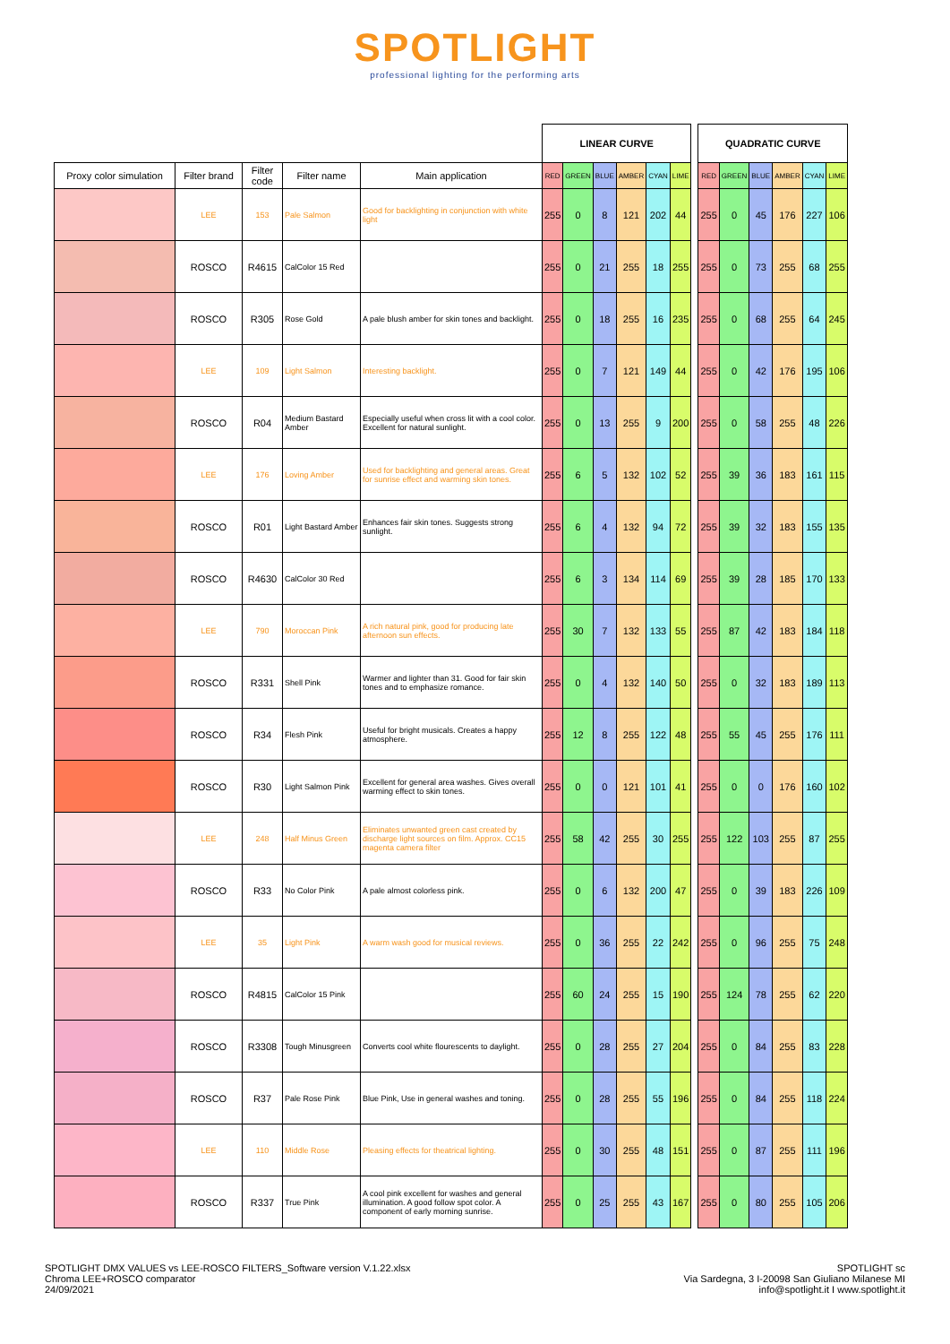SPOTLIGHT
professional lighting for the performing arts
| | | | | | LINEAR CURVE | | | | | | | QUADRATIC CURVE | | | | | |
| --- | --- | --- | --- | --- | --- | --- | --- | --- | --- | --- | --- | --- | --- | --- | --- | --- | --- |
| Proxy color simulation | Filter brand | Filter code | Filter name | Main application | RED | GREEN | BLUE | AMBER | CYAN | LIME | | RED | GREEN | BLUE | AMBER | CYAN | LIME |
| | LEE | 153 | Pale Salmon | Good for backlighting in conjunction with white light | 255 | 0 | 8 | 121 | 202 | 44 | | 255 | 0 | 45 | 176 | 227 | 106 |
| | ROSCO | R4615 | CalColor 15 Red | | 255 | 0 | 21 | 255 | 18 | 255 | | 255 | 0 | 73 | 255 | 68 | 255 |
| | ROSCO | R305 | Rose Gold | A pale blush amber for skin tones and backlight. | 255 | 0 | 18 | 255 | 16 | 235 | | 255 | 0 | 68 | 255 | 64 | 245 |
| | LEE | 109 | Light Salmon | Interesting backlight. | 255 | 0 | 7 | 121 | 149 | 44 | | 255 | 0 | 42 | 176 | 195 | 106 |
| | ROSCO | R04 | Medium Bastard Amber | Especially useful when cross lit with a cool color. Excellent for natural sunlight. | 255 | 0 | 13 | 255 | 9 | 200 | | 255 | 0 | 58 | 255 | 48 | 226 |
| | LEE | 176 | Loving Amber | Used for backlighting and general areas. Great for sunrise effect and warming skin tones. | 255 | 6 | 5 | 132 | 102 | 52 | | 255 | 39 | 36 | 183 | 161 | 115 |
| | ROSCO | R01 | Light Bastard Amber | Enhances fair skin tones. Suggests strong sunlight. | 255 | 6 | 4 | 132 | 94 | 72 | | 255 | 39 | 32 | 183 | 155 | 135 |
| | ROSCO | R4630 | CalColor 30 Red | | 255 | 6 | 3 | 134 | 114 | 69 | | 255 | 39 | 28 | 185 | 170 | 133 |
| | LEE | 790 | Moroccan Pink | A rich natural pink, good for producing late afternoon sun effects. | 255 | 30 | 7 | 132 | 133 | 55 | | 255 | 87 | 42 | 183 | 184 | 118 |
| | ROSCO | R331 | Shell Pink | Warmer and lighter than 31. Good for fair skin tones and to emphasize romance. | 255 | 0 | 4 | 132 | 140 | 50 | | 255 | 0 | 32 | 183 | 189 | 113 |
| | ROSCO | R34 | Flesh Pink | Useful for bright musicals. Creates a happy atmosphere. | 255 | 12 | 8 | 255 | 122 | 48 | | 255 | 55 | 45 | 255 | 176 | 111 |
| | ROSCO | R30 | Light Salmon Pink | Excellent for general area washes. Gives overall warming effect to skin tones. | 255 | 0 | 0 | 121 | 101 | 41 | | 255 | 0 | 0 | 176 | 160 | 102 |
| | LEE | 248 | Half Minus Green | Eliminates unwanted green cast created by discharge light sources on film. Approx. CC15 magenta camera filter | 255 | 58 | 42 | 255 | 30 | 255 | | 255 | 122 | 103 | 255 | 87 | 255 |
| | ROSCO | R33 | No Color Pink | A pale almost colorless pink. | 255 | 0 | 6 | 132 | 200 | 47 | | 255 | 0 | 39 | 183 | 226 | 109 |
| | LEE | 35 | Light Pink | A warm wash good for musical reviews. | 255 | 0 | 36 | 255 | 22 | 242 | | 255 | 0 | 96 | 255 | 75 | 248 |
| | ROSCO | R4815 | CalColor 15 Pink | | 255 | 60 | 24 | 255 | 15 | 190 | | 255 | 124 | 78 | 255 | 62 | 220 |
| | ROSCO | R3308 | Tough Minusgreen | Converts cool white flourescents to daylight. | 255 | 0 | 28 | 255 | 27 | 204 | | 255 | 0 | 84 | 255 | 83 | 228 |
| | ROSCO | R37 | Pale Rose Pink | Blue Pink, Use in general washes and toning. | 255 | 0 | 28 | 255 | 55 | 196 | | 255 | 0 | 84 | 255 | 118 | 224 |
| | LEE | 110 | Middle Rose | Pleasing effects for theatrical lighting. | 255 | 0 | 30 | 255 | 48 | 151 | | 255 | 0 | 87 | 255 | 111 | 196 |
| | ROSCO | R337 | True Pink | A cool pink excellent for washes and general illumination. A good follow spot color. A component of early morning sunrise. | 255 | 0 | 25 | 255 | 43 | 167 | | 255 | 0 | 80 | 255 | 105 | 206 |
SPOTLIGHT DMX VALUES vs LEE-ROSCO FILTERS_Software version V.1.22.xlsx
Chroma LEE+ROSCO comparator
24/09/2021
SPOTLIGHT sc
Via Sardegna, 3 I-20098 San Giuliano Milanese MI
info@spotlight.it I www.spotlight.it